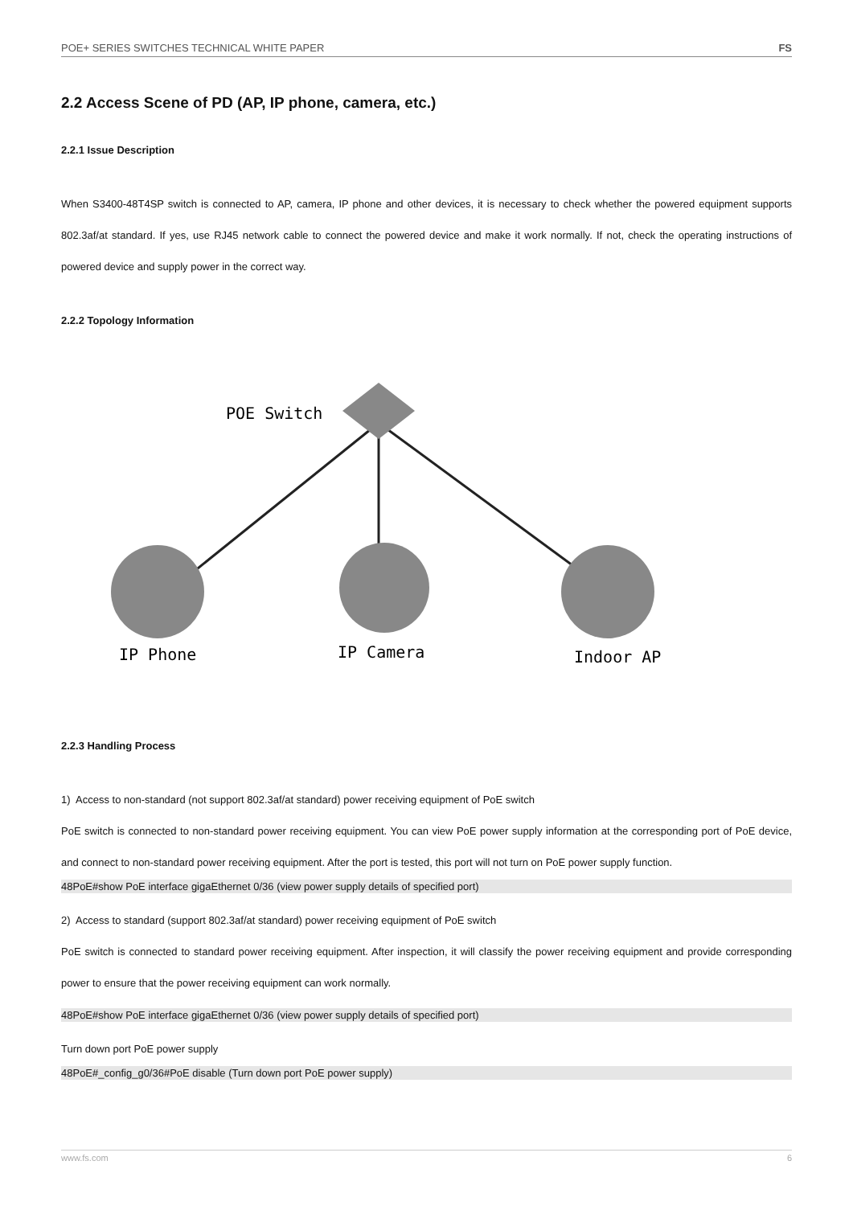POE+ SERIES SWITCHES TECHNICAL WHITE PAPER FS
2.2 Access Scene of PD (AP, IP phone, camera, etc.)
2.2.1 Issue Description
When S3400-48T4SP switch is connected to AP, camera, IP phone and other devices, it is necessary to check whether the powered equipment supports 802.3af/at standard. If yes, use RJ45 network cable to connect the powered device and make it work normally. If not, check the operating instructions of powered device and supply power in the correct way.
2.2.2 Topology Information
POE Switch
IP Phone
IP Camera
Indoor AP
2.2.3 Handling Process
1) Access to non-standard (not support 802.3af/at standard) power receiving equipment of PoE switch
PoE switch is connected to non-standard power receiving equipment. You can view PoE power supply information at the corresponding port of PoE device, and connect to non-standard power receiving equipment. After the port is tested, this port will not turn on PoE power supply function.
48PoE#show PoE interface gigaEthernet 0/36 (view power supply details of specified port)
2) Access to standard (support 802.3af/at standard) power receiving equipment of PoE switch
PoE switch is connected to standard power receiving equipment. After inspection, it will classify the power receiving equipment and provide corresponding power to ensure that the power receiving equipment can work normally.
48PoE#show PoE interface gigaEthernet 0/36 (view power supply details of specified port)
Turn down port PoE power supply
48PoE#_config_g0/36#PoE disable (Turn down port PoE power supply)
www.fs.com 6